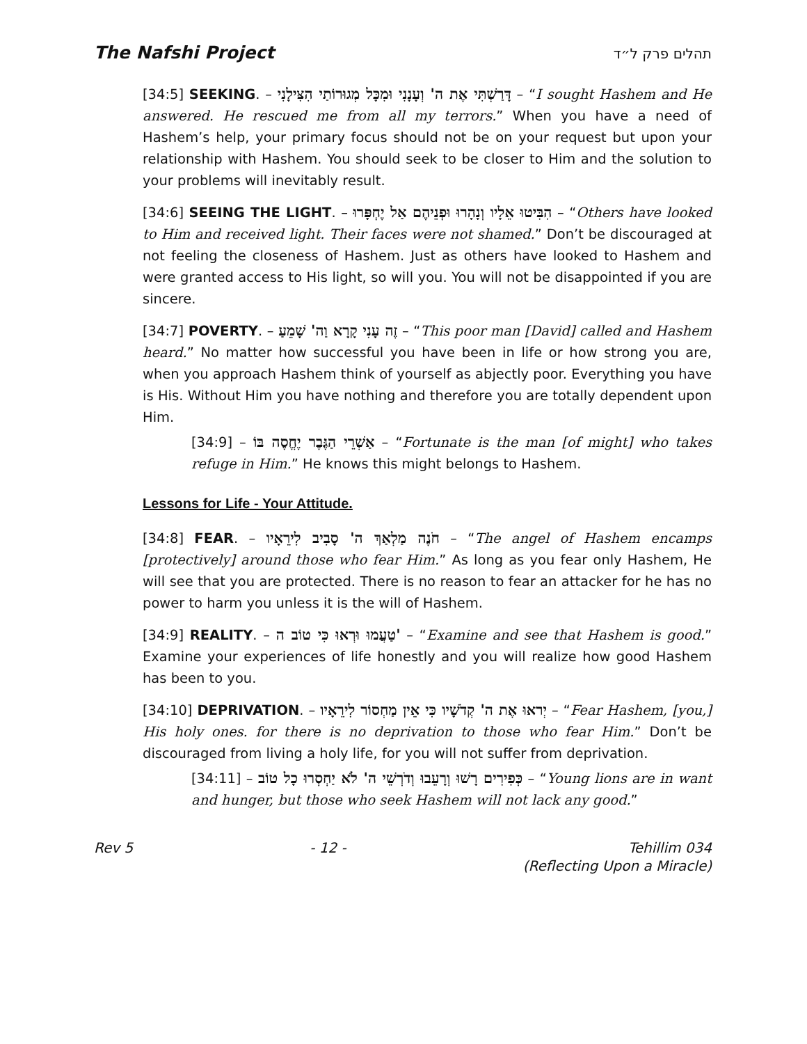The Nafshi Project תהלים פרק ל״ד
[34:5] SEEKING. – דָּרַשְׁתִּי אֶת ה' וְעָנָנִי וּמִכָּל מְגוּרוֹתַי הִצִּילָנִי – “I sought Hashem and He answered. He rescued me from all my terrors.” When you have a need of Hashem’s help, your primary focus should not be on your request but upon your relationship with Hashem. You should seek to be closer to Him and the solution to your problems will inevitably result.
[34:6] SEEING THE LIGHT. – הִבִּיטוּ אֵלָיו וְנָהָרוּ וּפְנֵיהֶם אַל יֶחְפָּרוּ – “Others have looked to Him and received light. Their faces were not shamed.” Don’t be discouraged at not feeling the closeness of Hashem. Just as others have looked to Hashem and were granted access to His light, so will you. You will not be disappointed if you are sincere.
[34:7] POVERTY. – זֶה עָנִי קָרָא וַה' שָׁמֵעַ – “This poor man [David] called and Hashem heard.” No matter how successful you have been in life or how strong you are, when you approach Hashem think of yourself as abjectly poor. Everything you have is His. Without Him you have nothing and therefore you are totally dependent upon Him.
[34:9] – אַשְׁרֵי הַגֶּבֶר יֶחֱסֶה בּוֹ – “Fortunate is the man [of might] who takes refuge in Him.” He knows this might belongs to Hashem.
Lessons for Life - Your Attitude.
[34:8] FEAR. – חֹנֶה מַלְאַךְ ה' סָבִיב לִירֵאָיו – “The angel of Hashem encamps [protectively] around those who fear Him.” As long as you fear only Hashem, He will see that you are protected. There is no reason to fear an attacker for he has no power to harm you unless it is the will of Hashem.
[34:9] REALITY. – טַעֲמוּ וּרְאוּ כִּי טוֹב ה' – “Examine and see that Hashem is good.” Examine your experiences of life honestly and you will realize how good Hashem has been to you.
[34:10] DEPRIVATION. – יְראוּ אֶת ה' קְדֹשָׁיו כִּי אֵין מַחְסוֹר לִירֵאָיו – “Fear Hashem, [you,] His holy ones. for there is no deprivation to those who fear Him.” Don’t be discouraged from living a holy life, for you will not suffer from deprivation.
[34:11] – כְּפִירִים רָשׁוּ וְרָעֵבוּ וְדֹרְשֵׁי ה' לֹא יַחְסְרוּ כָל טוֹב – “Young lions are in want and hunger, but those who seek Hashem will not lack any good.”
Rev 5 - 12 - Tehillim 034
(Reflecting Upon a Miracle)